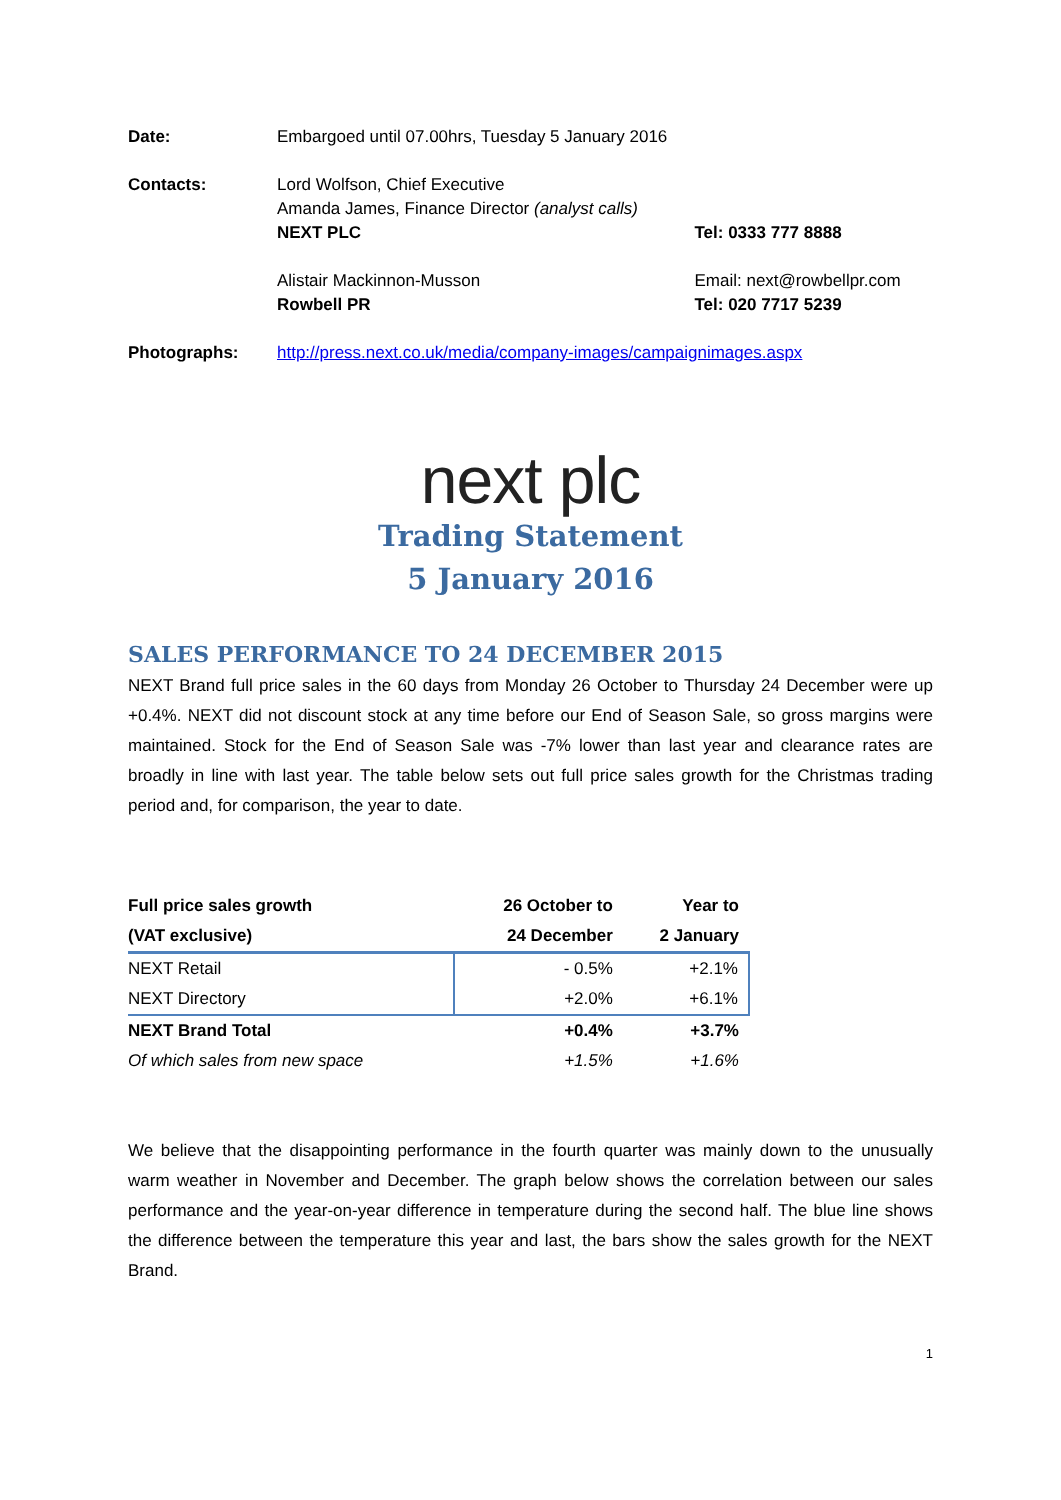| Date: | Embargoed until 07.00hrs, Tuesday 5 January 2016 | |
| Contacts: | Lord Wolfson, Chief Executive Amanda James, Finance Director (analyst calls) NEXT PLC | Tel: 0333 777 8888 |
| | Alistair Mackinnon-Musson Rowbell PR | Email: next@rowbellpr.com Tel: 020 7717 5239 |
| Photographs: | http://press.next.co.uk/media/company-images/campaignimages.aspx | |
next plc
Trading Statement
5 January 2016
SALES PERFORMANCE TO 24 DECEMBER 2015
NEXT Brand full price sales in the 60 days from Monday 26 October to Thursday 24 December were up +0.4%. NEXT did not discount stock at any time before our End of Season Sale, so gross margins were maintained. Stock for the End of Season Sale was -7% lower than last year and clearance rates are broadly in line with last year. The table below sets out full price sales growth for the Christmas trading period and, for comparison, the year to date.
| Full price sales growth (VAT exclusive) | 26 October to 24 December | Year to 2 January |
| --- | --- | --- |
| NEXT Retail | - 0.5% | +2.1% |
| NEXT Directory | +2.0% | +6.1% |
| NEXT Brand Total | +0.4% | +3.7% |
| Of which sales from new space | +1.5% | +1.6% |
We believe that the disappointing performance in the fourth quarter was mainly down to the unusually warm weather in November and December. The graph below shows the correlation between our sales performance and the year-on-year difference in temperature during the second half. The blue line shows the difference between the temperature this year and last, the bars show the sales growth for the NEXT Brand.
1